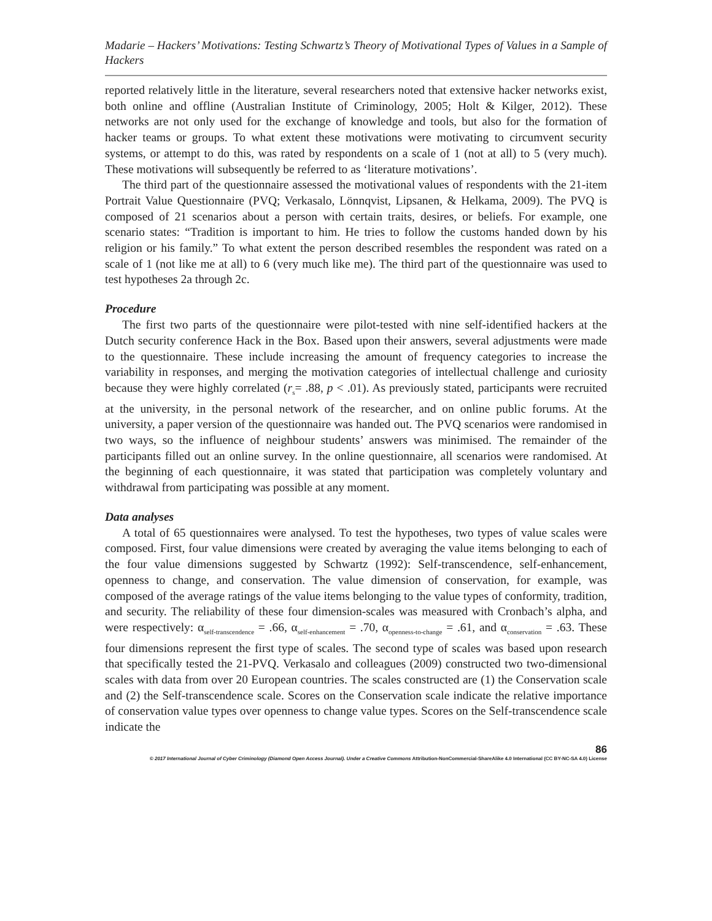Madarie – Hackers’ Motivations: Testing Schwartz’s Theory of Motivational Types of Values in a Sample of Hackers
reported relatively little in the literature, several researchers noted that extensive hacker networks exist, both online and offline (Australian Institute of Criminology, 2005; Holt & Kilger, 2012). These networks are not only used for the exchange of knowledge and tools, but also for the formation of hacker teams or groups. To what extent these motivations were motivating to circumvent security systems, or attempt to do this, was rated by respondents on a scale of 1 (not at all) to 5 (very much). These motivations will subsequently be referred to as ‘literature motivations’.
The third part of the questionnaire assessed the motivational values of respondents with the 21-item Portrait Value Questionnaire (PVQ; Verkasalo, Lönnqvist, Lipsanen, & Helkama, 2009). The PVQ is composed of 21 scenarios about a person with certain traits, desires, or beliefs. For example, one scenario states: “Tradition is important to him. He tries to follow the customs handed down by his religion or his family.” To what extent the person described resembles the respondent was rated on a scale of 1 (not like me at all) to 6 (very much like me). The third part of the questionnaire was used to test hypotheses 2a through 2c.
Procedure
The first two parts of the questionnaire were pilot-tested with nine self-identified hackers at the Dutch security conference Hack in the Box. Based upon their answers, several adjustments were made to the questionnaire. These include increasing the amount of frequency categories to increase the variability in responses, and merging the motivation categories of intellectual challenge and curiosity because they were highly correlated (r<sub>s</sub>= .88, p < .01). As previously stated, participants were recruited at the university, in the personal network of the researcher, and on online public forums. At the university, a paper version of the questionnaire was handed out. The PVQ scenarios were randomised in two ways, so the influence of neighbour students’ answers was minimised. The remainder of the participants filled out an online survey. In the online questionnaire, all scenarios were randomised. At the beginning of each questionnaire, it was stated that participation was completely voluntary and withdrawal from participating was possible at any moment.
Data analyses
A total of 65 questionnaires were analysed. To test the hypotheses, two types of value scales were composed. First, four value dimensions were created by averaging the value items belonging to each of the four value dimensions suggested by Schwartz (1992): Self-transcendence, self-enhancement, openness to change, and conservation. The value dimension of conservation, for example, was composed of the average ratings of the value items belonging to the value types of conformity, tradition, and security. The reliability of these four dimension-scales was measured with Cronbach’s alpha, and were respectively: α<sub>self-transcendence</sub> = .66, α<sub>self-enhancement</sub> = .70, α<sub>openness-to-change</sub> = .61, and α<sub>conservation</sub> = .63. These four dimensions represent the first type of scales. The second type of scales was based upon research that specifically tested the 21-PVQ. Verkasalo and colleagues (2009) constructed two two-dimensional scales with data from over 20 European countries. The scales constructed are (1) the Conservation scale and (2) the Self-transcendence scale. Scores on the Conservation scale indicate the relative importance of conservation value types over openness to change value types. Scores on the Self-transcendence scale indicate the
86
© 2017 International Journal of Cyber Criminology (Diamond Open Access Journal). Under a Creative Commons Attribution-NonCommercial-ShareAlike 4.0 International (CC BY-NC-SA 4.0) License